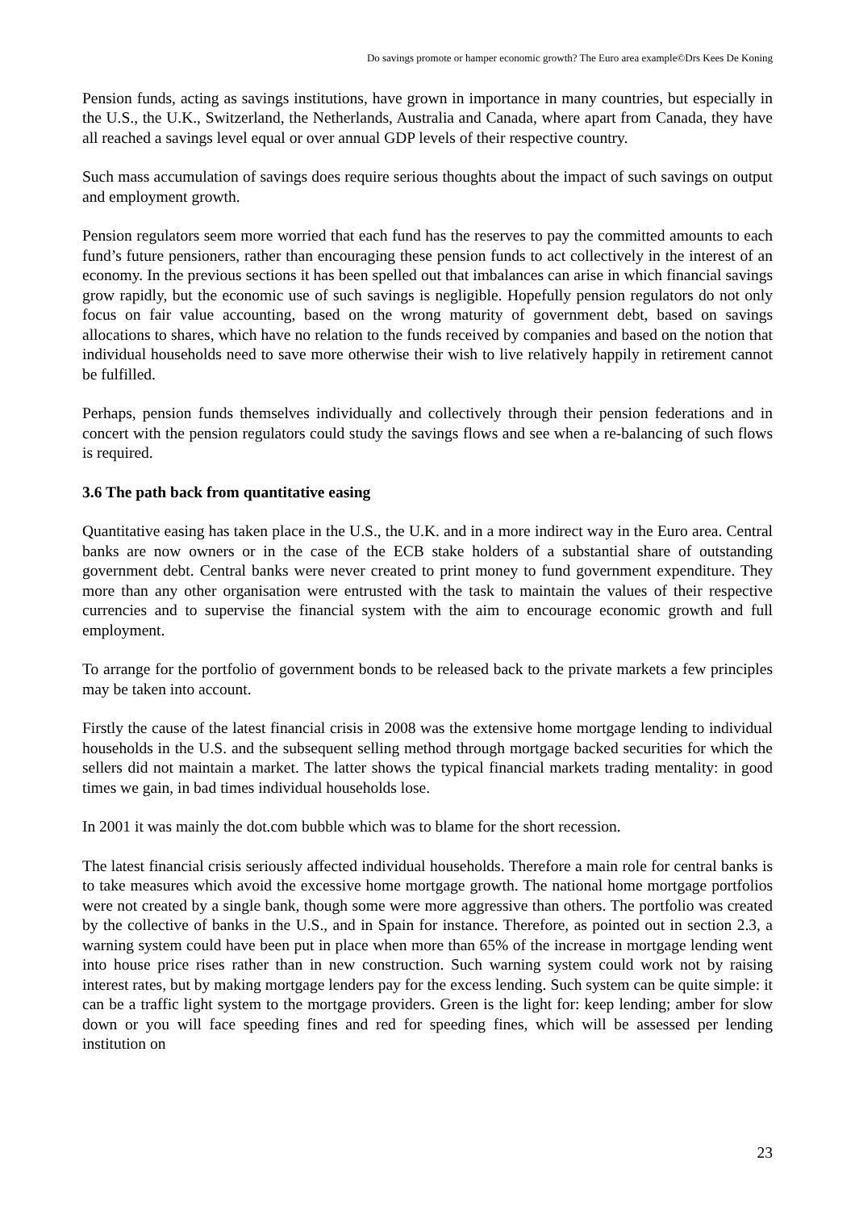Do savings promote or hamper economic growth? The Euro area example©Drs Kees De Koning
Pension funds, acting as savings institutions, have grown in importance in many countries, but especially in the U.S., the U.K., Switzerland, the Netherlands, Australia and Canada, where apart from Canada, they have all reached a savings level equal or over annual GDP levels of their respective country.
Such mass accumulation of savings does require serious thoughts about the impact of such savings on output and employment growth.
Pension regulators seem more worried that each fund has the reserves to pay the committed amounts to each fund’s future pensioners, rather than encouraging these pension funds to act collectively in the interest of an economy. In the previous sections it has been spelled out that imbalances can arise in which financial savings grow rapidly, but the economic use of such savings is negligible. Hopefully pension regulators do not only focus on fair value accounting, based on the wrong maturity of government debt, based on savings allocations to shares, which have no relation to the funds received by companies and based on the notion that individual households need to save more otherwise their wish to live relatively happily in retirement cannot be fulfilled.
Perhaps, pension funds themselves individually and collectively through their pension federations and in concert with the pension regulators could study the savings flows and see when a re-balancing of such flows is required.
3.6 The path back from quantitative easing
Quantitative easing has taken place in the U.S., the U.K. and in a more indirect way in the Euro area. Central banks are now owners or in the case of the ECB stake holders of a substantial share of outstanding government debt. Central banks were never created to print money to fund government expenditure. They more than any other organisation were entrusted with the task to maintain the values of their respective currencies and to supervise the financial system with the aim to encourage economic growth and full employment.
To arrange for the portfolio of government bonds to be released back to the private markets a few principles may be taken into account.
Firstly the cause of the latest financial crisis in 2008 was the extensive home mortgage lending to individual households in the U.S. and the subsequent selling method through mortgage backed securities for which the sellers did not maintain a market. The latter shows the typical financial markets trading mentality: in good times we gain, in bad times individual households lose.
In 2001 it was mainly the dot.com bubble which was to blame for the short recession.
The latest financial crisis seriously affected individual households. Therefore a main role for central banks is to take measures which avoid the excessive home mortgage growth. The national home mortgage portfolios were not created by a single bank, though some were more aggressive than others. The portfolio was created by the collective of banks in the U.S., and in Spain for instance. Therefore, as pointed out in section 2.3, a warning system could have been put in place when more than 65% of the increase in mortgage lending went into house price rises rather than in new construction. Such warning system could work not by raising interest rates, but by making mortgage lenders pay for the excess lending. Such system can be quite simple: it can be a traffic light system to the mortgage providers. Green is the light for: keep lending; amber for slow down or you will face speeding fines and red for speeding fines, which will be assessed per lending institution on
23